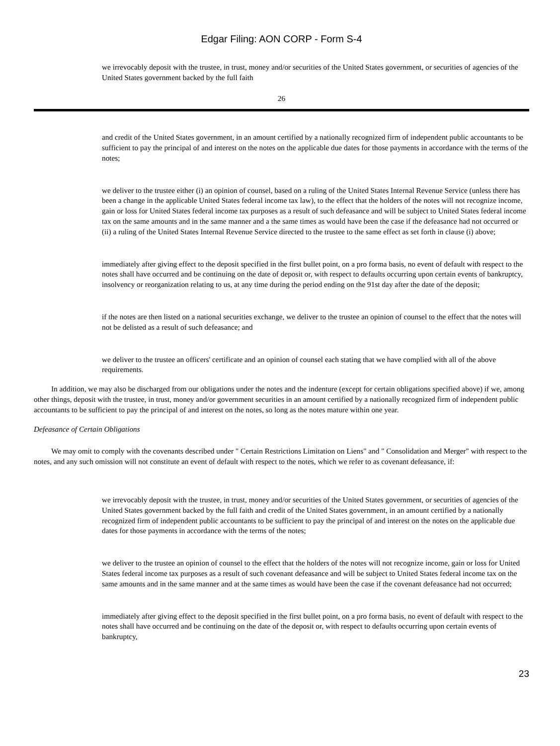Edgar Filing: AON CORP - Form S-4
we irrevocably deposit with the trustee, in trust, money and/or securities of the United States government, or securities of agencies of the United States government backed by the full faith
26
and credit of the United States government, in an amount certified by a nationally recognized firm of independent public accountants to be sufficient to pay the principal of and interest on the notes on the applicable due dates for those payments in accordance with the terms of the notes;
we deliver to the trustee either (i) an opinion of counsel, based on a ruling of the United States Internal Revenue Service (unless there has been a change in the applicable United States federal income tax law), to the effect that the holders of the notes will not recognize income, gain or loss for United States federal income tax purposes as a result of such defeasance and will be subject to United States federal income tax on the same amounts and in the same manner and a the same times as would have been the case if the defeasance had not occurred or (ii) a ruling of the United States Internal Revenue Service directed to the trustee to the same effect as set forth in clause (i) above;
immediately after giving effect to the deposit specified in the first bullet point, on a pro forma basis, no event of default with respect to the notes shall have occurred and be continuing on the date of deposit or, with respect to defaults occurring upon certain events of bankruptcy, insolvency or reorganization relating to us, at any time during the period ending on the 91st day after the date of the deposit;
if the notes are then listed on a national securities exchange, we deliver to the trustee an opinion of counsel to the effect that the notes will not be delisted as a result of such defeasance; and
we deliver to the trustee an officers' certificate and an opinion of counsel each stating that we have complied with all of the above requirements.
In addition, we may also be discharged from our obligations under the notes and the indenture (except for certain obligations specified above) if we, among other things, deposit with the trustee, in trust, money and/or government securities in an amount certified by a nationally recognized firm of independent public accountants to be sufficient to pay the principal of and interest on the notes, so long as the notes mature within one year.
Defeasance of Certain Obligations
We may omit to comply with the covenants described under " Certain Restrictions Limitation on Liens" and " Consolidation and Merger" with respect to the notes, and any such omission will not constitute an event of default with respect to the notes, which we refer to as covenant defeasance, if:
we irrevocably deposit with the trustee, in trust, money and/or securities of the United States government, or securities of agencies of the United States government backed by the full faith and credit of the United States government, in an amount certified by a nationally recognized firm of independent public accountants to be sufficient to pay the principal of and interest on the notes on the applicable due dates for those payments in accordance with the terms of the notes;
we deliver to the trustee an opinion of counsel to the effect that the holders of the notes will not recognize income, gain or loss for United States federal income tax purposes as a result of such covenant defeasance and will be subject to United States federal income tax on the same amounts and in the same manner and at the same times as would have been the case if the covenant defeasance had not occurred;
immediately after giving effect to the deposit specified in the first bullet point, on a pro forma basis, no event of default with respect to the notes shall have occurred and be continuing on the date of the deposit or, with respect to defaults occurring upon certain events of bankruptcy,
23